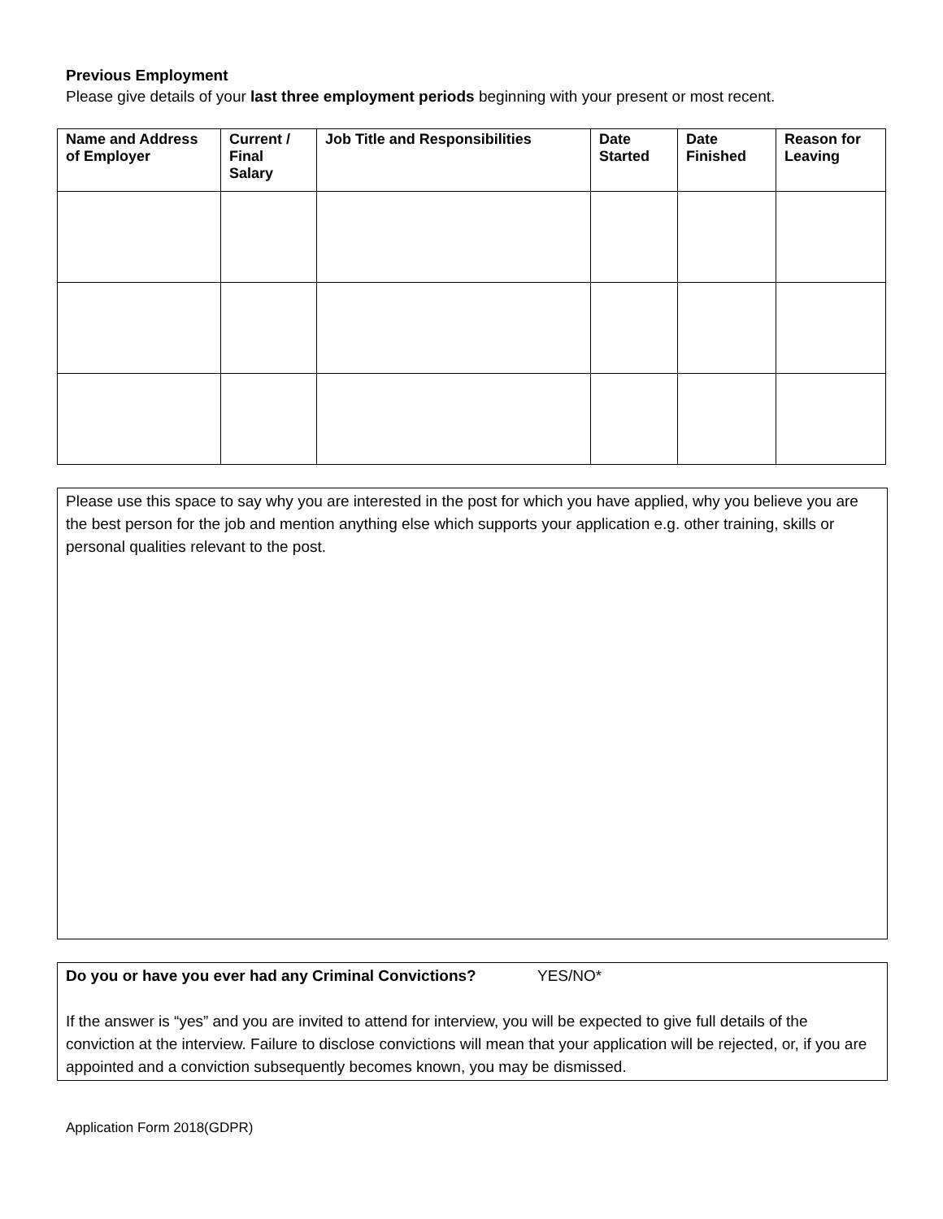Previous Employment
Please give details of your last three employment periods beginning with your present or most recent.
| Name and Address of Employer | Current / Final Salary | Job Title and Responsibilities | Date Started | Date Finished | Reason for Leaving |
| --- | --- | --- | --- | --- | --- |
Please use this space to say why you are interested in the post for which you have applied, why you believe you are the best person for the job and mention anything else which supports your application e.g. other training, skills or personal qualities relevant to the post.
Do you or have you ever had any Criminal Convictions? YES/NO*
If the answer is “yes” and you are invited to attend for interview, you will be expected to give full details of the conviction at the interview. Failure to disclose convictions will mean that your application will be rejected, or, if you are appointed and a conviction subsequently becomes known, you may be dismissed.
Application Form 2018(GDPR)